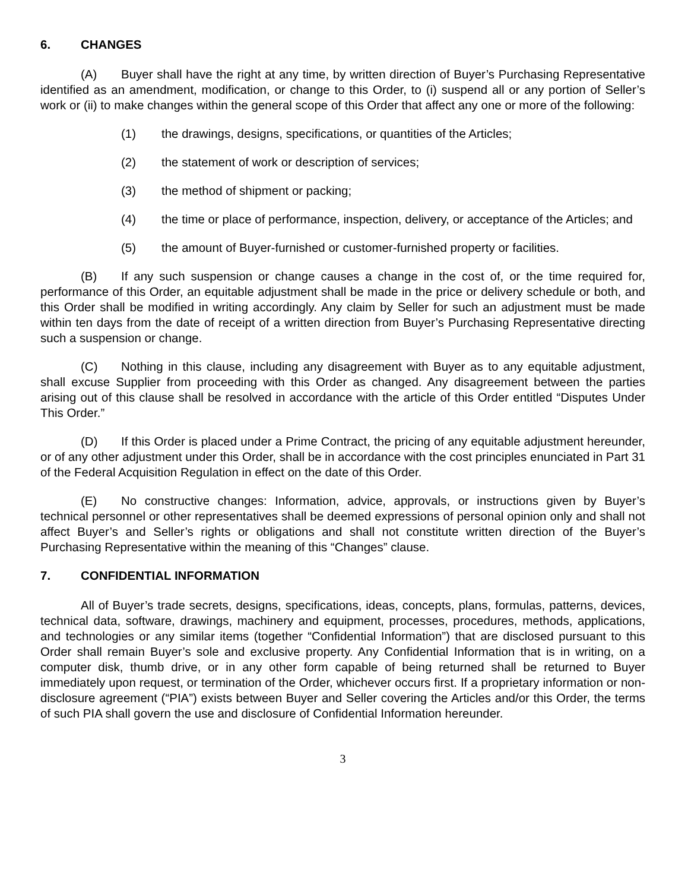6. CHANGES
(A) Buyer shall have the right at any time, by written direction of Buyer’s Purchasing Representative identified as an amendment, modification, or change to this Order, to (i) suspend all or any portion of Seller’s work or (ii) to make changes within the general scope of this Order that affect any one or more of the following:
(1) the drawings, designs, specifications, or quantities of the Articles;
(2) the statement of work or description of services;
(3) the method of shipment or packing;
(4) the time or place of performance, inspection, delivery, or acceptance of the Articles; and
(5) the amount of Buyer-furnished or customer-furnished property or facilities.
(B) If any such suspension or change causes a change in the cost of, or the time required for, performance of this Order, an equitable adjustment shall be made in the price or delivery schedule or both, and this Order shall be modified in writing accordingly. Any claim by Seller for such an adjustment must be made within ten days from the date of receipt of a written direction from Buyer’s Purchasing Representative directing such a suspension or change.
(C) Nothing in this clause, including any disagreement with Buyer as to any equitable adjustment, shall excuse Supplier from proceeding with this Order as changed. Any disagreement between the parties arising out of this clause shall be resolved in accordance with the article of this Order entitled “Disputes Under This Order.”
(D) If this Order is placed under a Prime Contract, the pricing of any equitable adjustment hereunder, or of any other adjustment under this Order, shall be in accordance with the cost principles enunciated in Part 31 of the Federal Acquisition Regulation in effect on the date of this Order.
(E) No constructive changes: Information, advice, approvals, or instructions given by Buyer’s technical personnel or other representatives shall be deemed expressions of personal opinion only and shall not affect Buyer’s and Seller’s rights or obligations and shall not constitute written direction of the Buyer’s Purchasing Representative within the meaning of this “Changes” clause.
7. CONFIDENTIAL INFORMATION
All of Buyer’s trade secrets, designs, specifications, ideas, concepts, plans, formulas, patterns, devices, technical data, software, drawings, machinery and equipment, processes, procedures, methods, applications, and technologies or any similar items (together “Confidential Information”) that are disclosed pursuant to this Order shall remain Buyer’s sole and exclusive property. Any Confidential Information that is in writing, on a computer disk, thumb drive, or in any other form capable of being returned shall be returned to Buyer immediately upon request, or termination of the Order, whichever occurs first. If a proprietary information or non-disclosure agreement (“PIA”) exists between Buyer and Seller covering the Articles and/or this Order, the terms of such PIA shall govern the use and disclosure of Confidential Information hereunder.
3